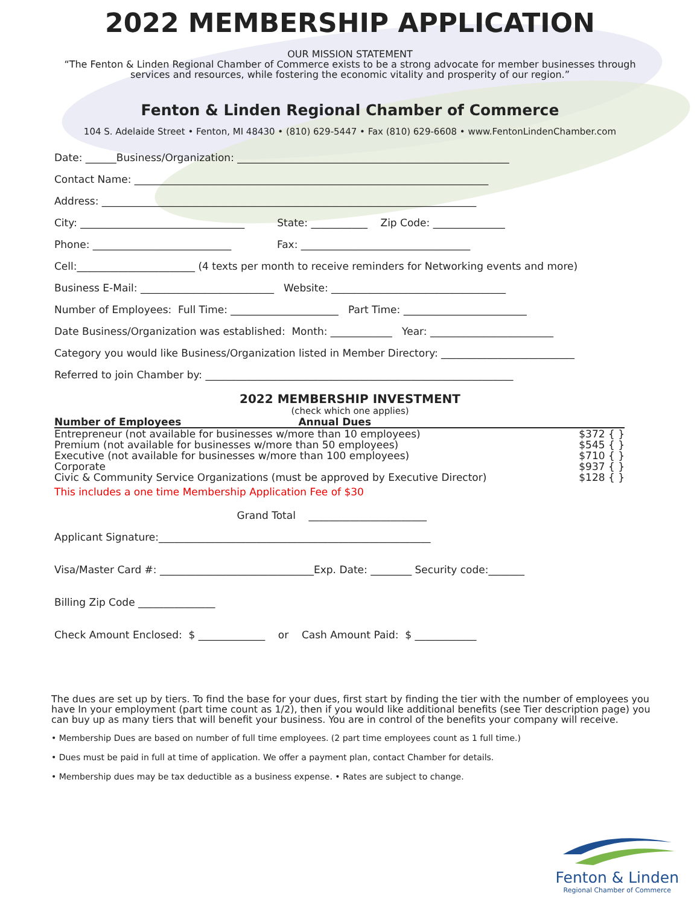2022 MEMBERSHIP APPLICATION
OUR MISSION STATEMENT
“The Fenton & Linden Regional Chamber of Commerce exists to be a strong advocate for member businesses through
services and resources, while fostering the economic vitality and prosperity of our region.”
Fenton & Linden Regional Chamber of Commerce
104 S. Adelaide Street • Fenton, MI 48430 • (810) 629-5447 • Fax (810) 629-6608 • www.FentonLindenChamber.com
Date: ______Business/Organization: _____________________________________________________
Contact Name: _____________________________________________________________________
Address: _________________________________________________________________________
City: ________________________________ State: ___________ Zip Code: ______________
Phone: ___________________________ Fax: _________________________________
Cell:_______________________ (4 texts per month to receive reminders for Networking events and more)
Business E-Mail: __________________________ Website: __________________________________
Number of Employees: Full Time: _____________________ Part Time: ________________________
Date Business/Organization was established: Month: ____________ Year: ________________________
Category you would like Business/Organization listed in Member Directory: __________________________
Referred to join Chamber by: ____________________________________________________________
2022 MEMBERSHIP INVESTMENT
(check which one applies)
Number of Employees Annual Dues
Entrepreneur (not available for businesses w/more than 10 employees) $372 { }
Premium (not available for businesses w/more than 50 employees) $545 { }
Executive (not available for businesses w/more than 100 employees) $710 { }
Corporate $937 { }
Civic & Community Service Organizations (must be approved by Executive Director) $128 { }
This includes a one time Membership Application Fee of $30
Grand Total _______________________
Applicant Signature:_____________________________________________________
Visa/Master Card #: ______________________________Exp. Date: ________ Security code:_______
Billing Zip Code _______________
Check Amount Enclosed: $ _____________ or Cash Amount Paid: $ ____________
The dues are set up by tiers. To find the base for your dues, first start by finding the tier with the number of employees you have In your employment (part time count as 1/2), then if you would like additional benefits (see Tier description page) you can buy up as many tiers that will benefit your business. You are in control of the benefits your company will receive.
• Membership Dues are based on number of full time employees. (2 part time employees count as 1 full time.)
• Dues must be paid in full at time of application. We offer a payment plan, contact Chamber for details.
• Membership dues may be tax deductible as a business expense. • Rates are subject to change.
Fenton & Linden
Regional Chamber of Commerce